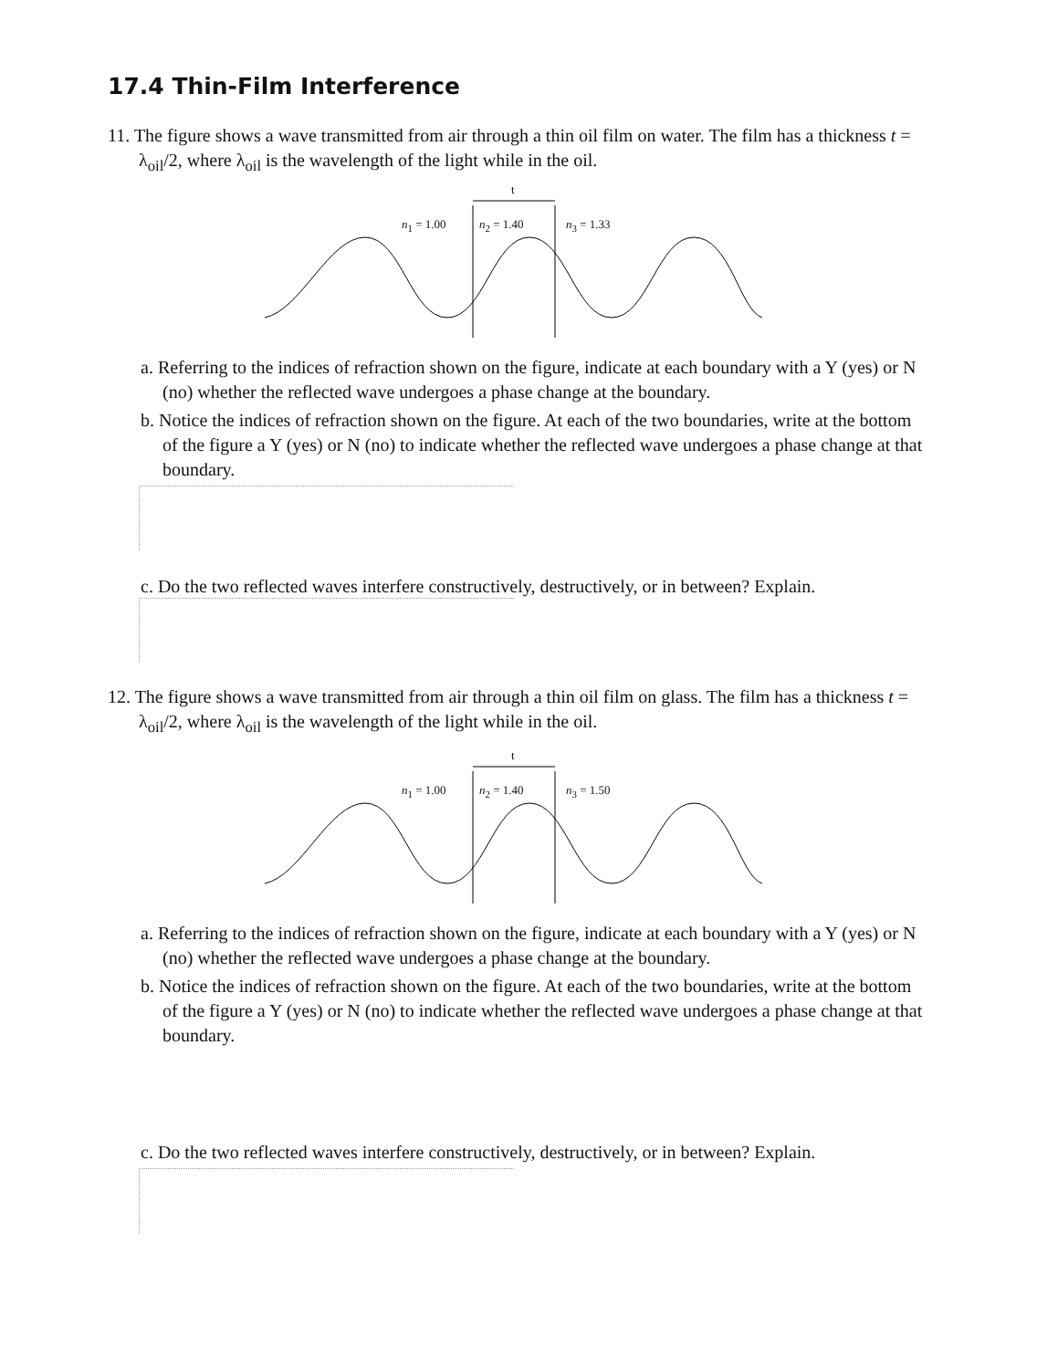17.4 Thin-Film Interference
11. The figure shows a wave transmitted from air through a thin oil film on water. The film has a thickness t = λ<sub>oil</sub>/2, where λ<sub>oil</sub> is the wavelength of the light while in the oil.
t
n<sub>1</sub> = 1.00 n<sub>2</sub> = 1.40 n<sub>3</sub> = 1.33
a. Referring to the indices of refraction shown on the figure, indicate at each boundary with a Y (yes) or N (no) whether the reflected wave undergoes a phase change at the boundary.
b. Notice the indices of refraction shown on the figure. At each of the two boundaries, write at the bottom of the figure a Y (yes) or N (no) to indicate whether the reflected wave undergoes a phase change at that boundary.
c. Do the two reflected waves interfere constructively, destructively, or in between? Explain.
12. The figure shows a wave transmitted from air through a thin oil film on glass. The film has a thickness t = λ<sub>oil</sub>/2, where λ<sub>oil</sub> is the wavelength of the light while in the oil.
t
n<sub>1</sub> = 1.00 n<sub>2</sub> = 1.40 n<sub>3</sub> = 1.50
a. Referring to the indices of refraction shown on the figure, indicate at each boundary with a Y (yes) or N (no) whether the reflected wave undergoes a phase change at the boundary.
b. Notice the indices of refraction shown on the figure. At each of the two boundaries, write at the bottom of the figure a Y (yes) or N (no) to indicate whether the reflected wave undergoes a phase change at that boundary.
c. Do the two reflected waves interfere constructively, destructively, or in between? Explain.